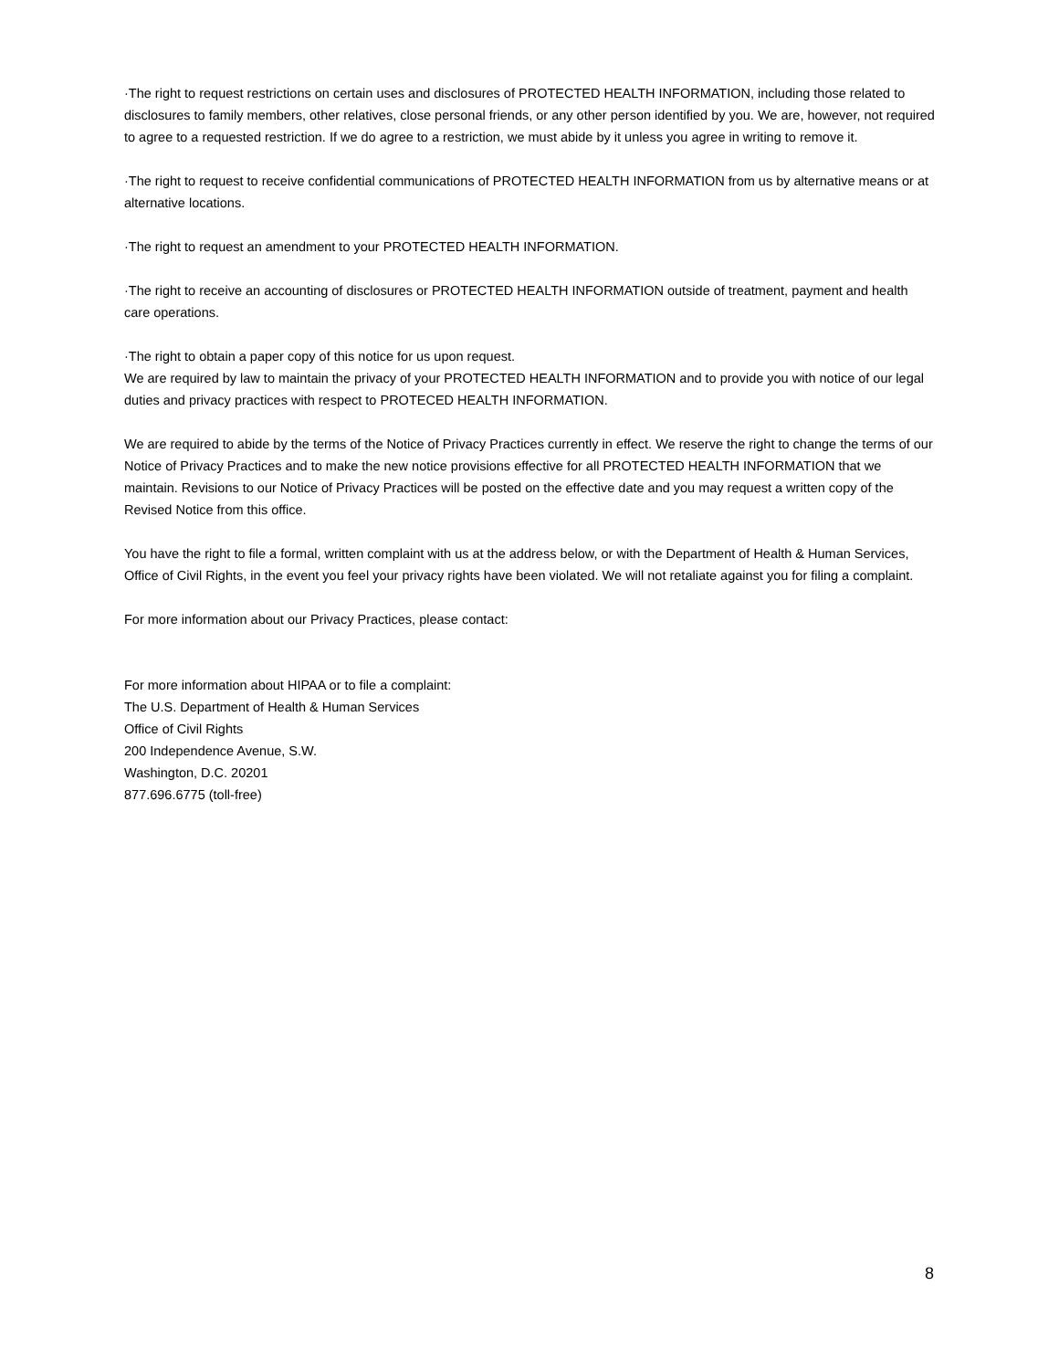·The right to request restrictions on certain uses and disclosures of PROTECTED HEALTH INFORMATION, including those related to disclosures to family members, other relatives, close personal friends, or any other person identified by you. We are, however, not required to agree to a requested restriction. If we do agree to a restriction, we must abide by it unless you agree in writing to remove it.
·The right to request to receive confidential communications of PROTECTED HEALTH INFORMATION from us by alternative means or at alternative locations.
·The right to request an amendment to your PROTECTED HEALTH INFORMATION.
·The right to receive an accounting of disclosures or PROTECTED HEALTH INFORMATION outside of treatment, payment and health care operations.
·The right to obtain a paper copy of this notice for us upon request.
We are required by law to maintain the privacy of your PROTECTED HEALTH INFORMATION and to provide you with notice of our legal duties and privacy practices with respect to PROTECED HEALTH INFORMATION.
We are required to abide by the terms of the Notice of Privacy Practices currently in effect. We reserve the right to change the terms of our Notice of Privacy Practices and to make the new notice provisions effective for all PROTECTED HEALTH INFORMATION that we maintain. Revisions to our Notice of Privacy Practices will be posted on the effective date and you may request a written copy of the Revised Notice from this office.
You have the right to file a formal, written complaint with us at the address below, or with the Department of Health & Human Services, Office of Civil Rights, in the event you feel your privacy rights have been violated. We will not retaliate against you for filing a complaint.
For more information about our Privacy Practices, please contact:
For more information about HIPAA or to file a complaint:
The U.S. Department of Health & Human Services
Office of Civil Rights
200 Independence Avenue, S.W.
Washington, D.C. 20201
877.696.6775 (toll-free)
8